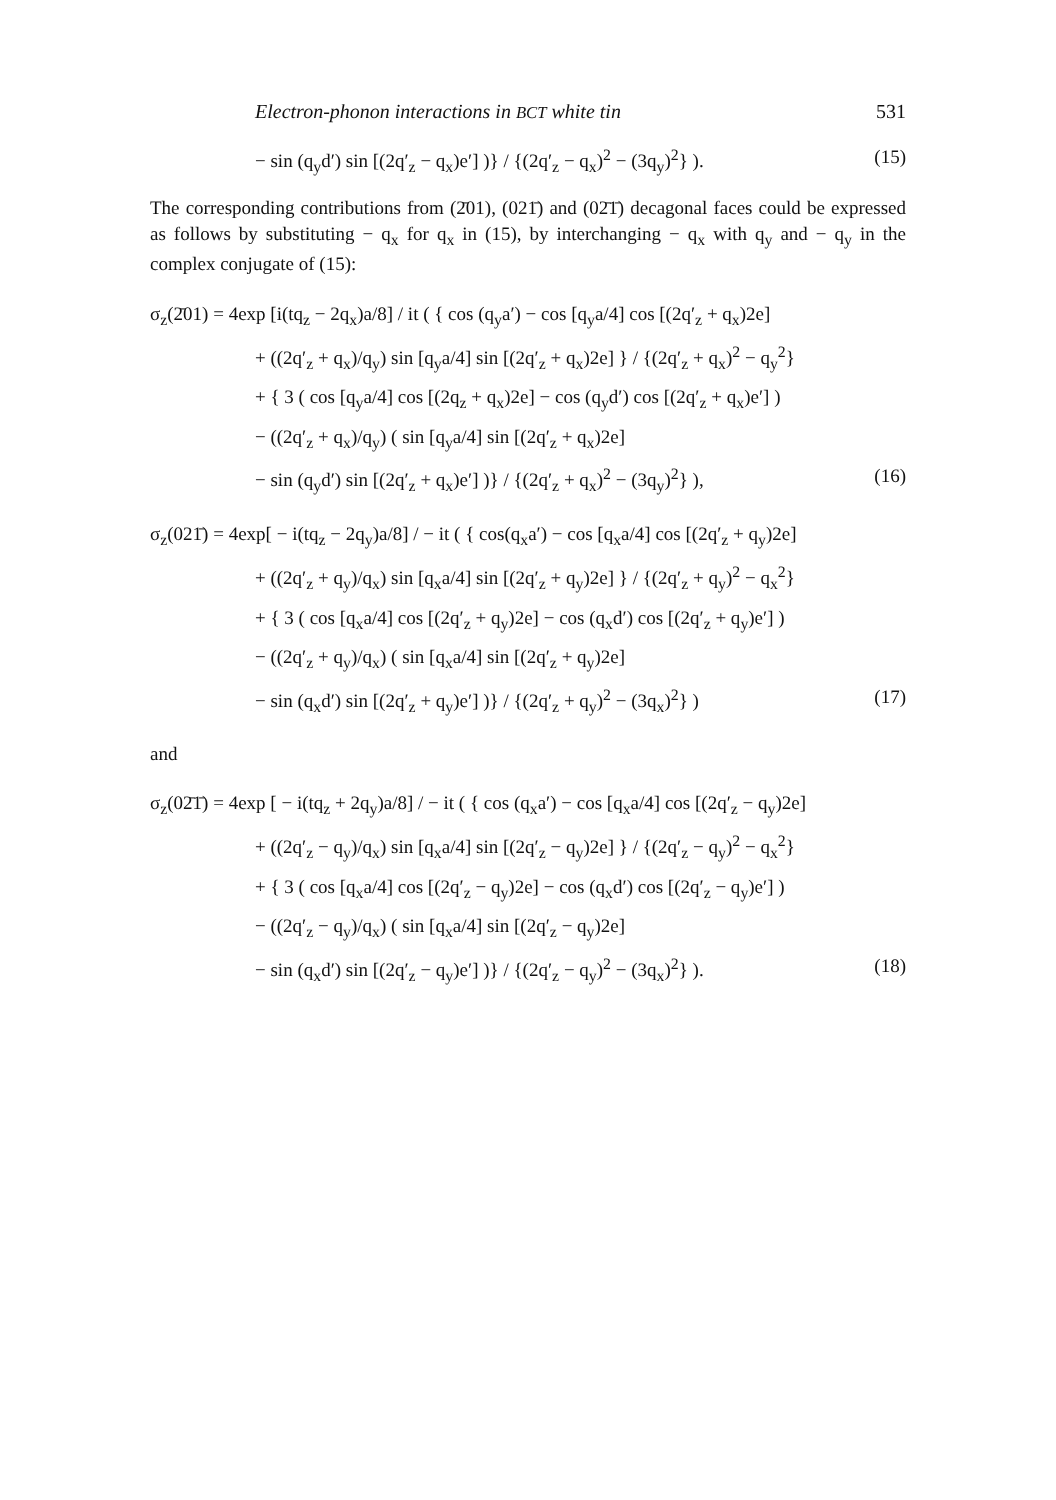Electron-phonon interactions in BCT white tin 531
− sin (q<sub>y</sub>d′) sin [(2q′<sub>z</sub> − q<sub>x</sub>)e′] )} / {(2q′<sub>z</sub> − q<sub>x</sub>)<sup>2</sup> − (3q<sub>y</sub>)<sup>2</sup>} ). (15)
The corresponding contributions from (2̄01), (021̄) and (02̄1̄) decagonal faces could be expressed as follows by substituting − q<sub>x</sub> for q<sub>x</sub> in (15), by interchanging − q<sub>x</sub> with q<sub>y</sub> and − q<sub>y</sub> in the complex conjugate of (15):
σ<sub>z</sub>(2̄01) = 4exp [i(tq<sub>z</sub> − 2q<sub>x</sub>)a/8] / it ( { cos (q<sub>y</sub>a′) − cos [q<sub>y</sub>a/4] cos [(2q′<sub>z</sub> + q<sub>x</sub>)2e]
+ ((2q′<sub>z</sub> + q<sub>x</sub>)/q<sub>y</sub>) sin [q<sub>y</sub>a/4] sin [(2q′<sub>z</sub> + q<sub>x</sub>)2e] } / {(2q′<sub>z</sub> + q<sub>x</sub>)<sup>2</sup> − q<sub>y</sub><sup>2</sup>}
+ { 3 ( cos [q<sub>y</sub>a/4] cos [(2q<sub>z</sub> + q<sub>x</sub>)2e] − cos (q<sub>y</sub>d′) cos [(2q′<sub>z</sub> + q<sub>x</sub>)e′] )
− ((2q′<sub>z</sub> + q<sub>x</sub>)/q<sub>y</sub>) ( sin [q<sub>y</sub>a/4] sin [(2q′<sub>z</sub> + q<sub>x</sub>)2e]
− sin (q<sub>y</sub>d′) sin [(2q′<sub>z</sub> + q<sub>x</sub>)e′] )} / {(2q′<sub>z</sub> + q<sub>x</sub>)<sup>2</sup> − (3q<sub>y</sub>)<sup>2</sup>} ), (16)
σ<sub>z</sub>(021̄) = 4exp[ − i(tq<sub>z</sub> − 2q<sub>y</sub>)a/8] / − it ( { cos(q<sub>x</sub>a′) − cos [q<sub>x</sub>a/4] cos [(2q′<sub>z</sub> + q<sub>y</sub>)2e]
+ ((2q′<sub>z</sub> + q<sub>y</sub>)/q<sub>x</sub>) sin [q<sub>x</sub>a/4] sin [(2q′<sub>z</sub> + q<sub>y</sub>)2e] } / {(2q′<sub>z</sub> + q<sub>y</sub>)<sup>2</sup> − q<sub>x</sub><sup>2</sup>}
+ { 3 ( cos [q<sub>x</sub>a/4] cos [(2q′<sub>z</sub> + q<sub>y</sub>)2e] − cos (q<sub>x</sub>d′) cos [(2q′<sub>z</sub> + q<sub>y</sub>)e′] )
− ((2q′<sub>z</sub> + q<sub>y</sub>)/q<sub>x</sub>) ( sin [q<sub>x</sub>a/4] sin [(2q′<sub>z</sub> + q<sub>y</sub>)2e]
− sin (q<sub>x</sub>d′) sin [(2q′<sub>z</sub> + q<sub>y</sub>)e′] )} / {(2q′<sub>z</sub> + q<sub>y</sub>)<sup>2</sup> − (3q<sub>x</sub>)<sup>2</sup>} ) (17)
and
σ<sub>z</sub>(02̄1̄) = 4exp [ − i(tq<sub>z</sub> + 2q<sub>y</sub>)a/8] / − it ( { cos (q<sub>x</sub>a′) − cos [q<sub>x</sub>a/4] cos [(2q′<sub>z</sub> − q<sub>y</sub>)2e]
+ ((2q′<sub>z</sub> − q<sub>y</sub>)/q<sub>x</sub>) sin [q<sub>x</sub>a/4] sin [(2q′<sub>z</sub> − q<sub>y</sub>)2e] } / {(2q′<sub>z</sub> − q<sub>y</sub>)<sup>2</sup> − q<sub>x</sub><sup>2</sup>}
+ { 3 ( cos [q<sub>x</sub>a/4] cos [(2q′<sub>z</sub> − q<sub>y</sub>)2e] − cos (q<sub>x</sub>d′) cos [(2q′<sub>z</sub> − q<sub>y</sub>)e′] )
− ((2q′<sub>z</sub> − q<sub>y</sub>)/q<sub>x</sub>) ( sin [q<sub>x</sub>a/4] sin [(2q′<sub>z</sub> − q<sub>y</sub>)2e]
− sin (q<sub>x</sub>d′) sin [(2q′<sub>z</sub> − q<sub>y</sub>)e′] )} / {(2q′<sub>z</sub> − q<sub>y</sub>)<sup>2</sup> − (3q<sub>x</sub>)<sup>2</sup>} ). (18)